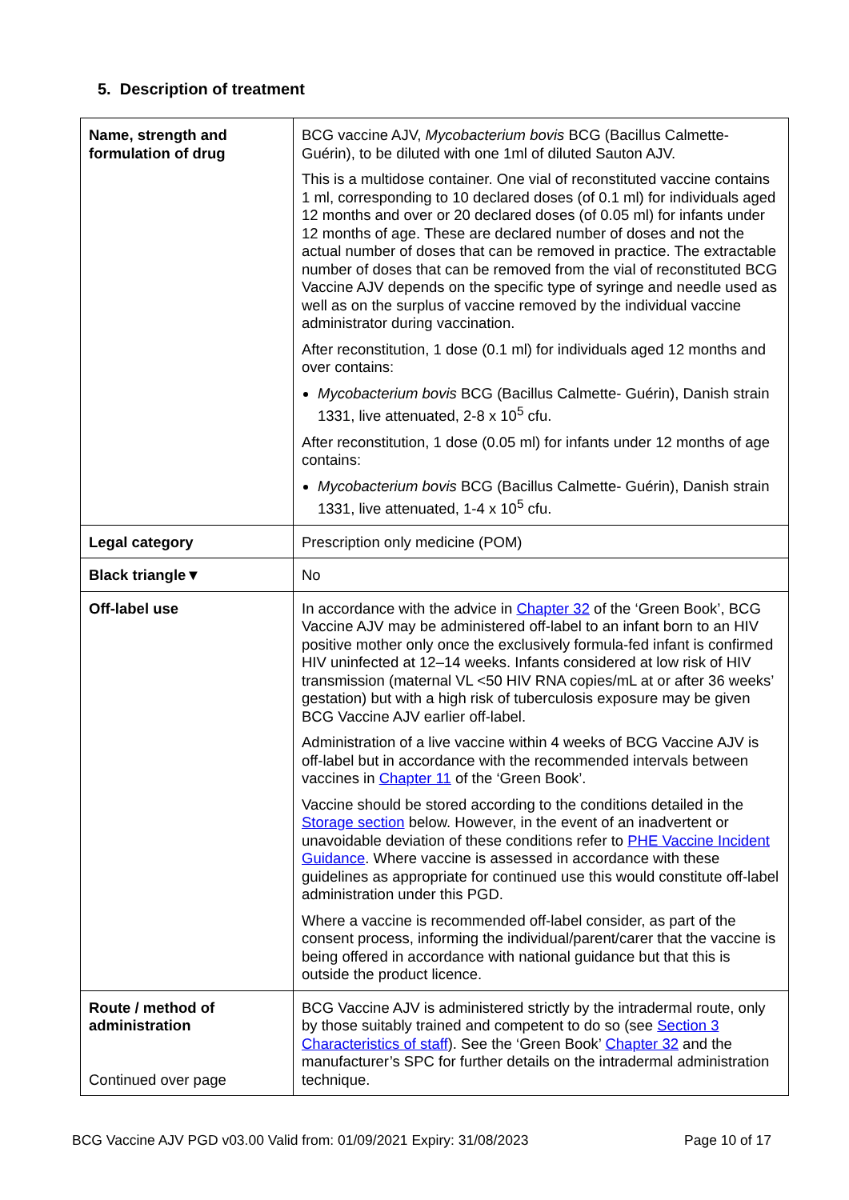5. Description of treatment
| Name, strength and formulation of drug | BCG vaccine AJV, Mycobacterium bovis BCG (Bacillus Calmette-Guérin), to be diluted with one 1ml of diluted Sauton AJV. This is a multidose container. One vial of reconstituted vaccine contains 1 ml, corresponding to 10 declared doses (of 0.1 ml) for individuals aged 12 months and over or 20 declared doses (of 0.05 ml) for infants under 12 months of age. These are declared number of doses and not the actual number of doses that can be removed in practice. The extractable number of doses that can be removed from the vial of reconstituted BCG Vaccine AJV depends on the specific type of syringe and needle used as well as on the surplus of vaccine removed by the individual vaccine administrator during vaccination. After reconstitution, 1 dose (0.1 ml) for individuals aged 12 months and over contains: Mycobacterium bovis BCG (Bacillus Calmette- Guérin), Danish strain 1331, live attenuated, 2-8 x 10<sup>5</sup> cfu. After reconstitution, 1 dose (0.05 ml) for infants under 12 months of age contains: Mycobacterium bovis BCG (Bacillus Calmette- Guérin), Danish strain 1331, live attenuated, 1-4 x 10<sup>5</sup> cfu. |
| Legal category | Prescription only medicine (POM) |
| Black triangle▼ | No |
| Off-label use | In accordance with the advice in Chapter 32 of the ‘Green Book’, BCG Vaccine AJV may be administered off-label to an infant born to an HIV positive mother only once the exclusively formula-fed infant is confirmed HIV uninfected at 12–14 weeks. Infants considered at low risk of HIV transmission (maternal VL <50 HIV RNA copies/mL at or after 36 weeks’ gestation) but with a high risk of tuberculosis exposure may be given BCG Vaccine AJV earlier off-label. Administration of a live vaccine within 4 weeks of BCG Vaccine AJV is off-label but in accordance with the recommended intervals between vaccines in Chapter 11 of the ‘Green Book’. Vaccine should be stored according to the conditions detailed in the Storage section below. However, in the event of an inadvertent or unavoidable deviation of these conditions refer to PHE Vaccine Incident Guidance . Where vaccine is assessed in accordance with these guidelines as appropriate for continued use this would constitute off-label administration under this PGD. Where a vaccine is recommended off-label consider, as part of the consent process, informing the individual/parent/carer that the vaccine is being offered in accordance with national guidance but that this is outside the product licence. |
| Route / method of administration Continued over page | BCG Vaccine AJV is administered strictly by the intradermal route, only by those suitably trained and competent to do so (see Section 3 Characteristics of staff ). See the ‘Green Book’ Chapter 32 and the manufacturer’s SPC for further details on the intradermal administration technique. |
BCG Vaccine AJV PGD v03.00 Valid from: 01/09/2021 Expiry: 31/08/2023 Page 10 of 17